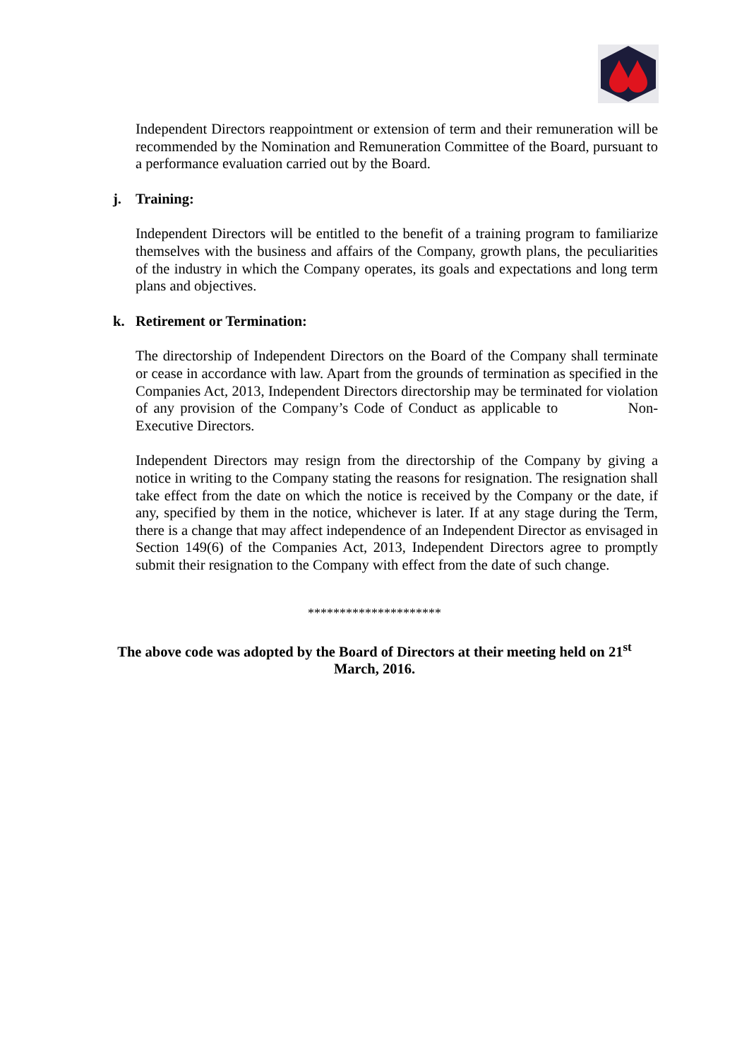Independent Directors reappointment or extension of term and their remuneration will be recommended by the Nomination and Remuneration Committee of the Board, pursuant to a performance evaluation carried out by the Board.
j. Training:
Independent Directors will be entitled to the benefit of a training program to familiarize themselves with the business and affairs of the Company, growth plans, the peculiarities of the industry in which the Company operates, its goals and expectations and long term plans and objectives.
k. Retirement or Termination:
The directorship of Independent Directors on the Board of the Company shall terminate or cease in accordance with law. Apart from the grounds of termination as specified in the Companies Act, 2013, Independent Directors directorship may be terminated for violation of any provision of the Company’s Code of Conduct as applicable to Non-Executive Directors.
Independent Directors may resign from the directorship of the Company by giving a notice in writing to the Company stating the reasons for resignation. The resignation shall take effect from the date on which the notice is received by the Company or the date, if any, specified by them in the notice, whichever is later. If at any stage during the Term, there is a change that may affect independence of an Independent Director as envisaged in Section 149(6) of the Companies Act, 2013, Independent Directors agree to promptly submit their resignation to the Company with effect from the date of such change.
*********************
The above code was adopted by the Board of Directors at their meeting held on 21<sup>st</sup> March, 2016.